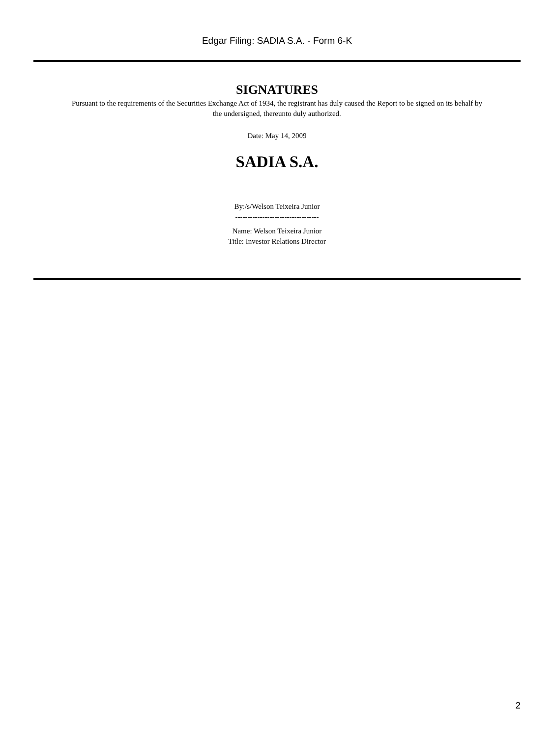Edgar Filing: SADIA S.A. - Form 6-K
SIGNATURES
Pursuant to the requirements of the Securities Exchange Act of 1934, the registrant has duly caused the Report to be signed on its behalf by the undersigned, thereunto duly authorized.
Date: May 14, 2009
SADIA S.A.
By:/s/Welson Teixeira Junior
----------------------------------
Name: Welson Teixeira Junior
Title: Investor Relations Director
2